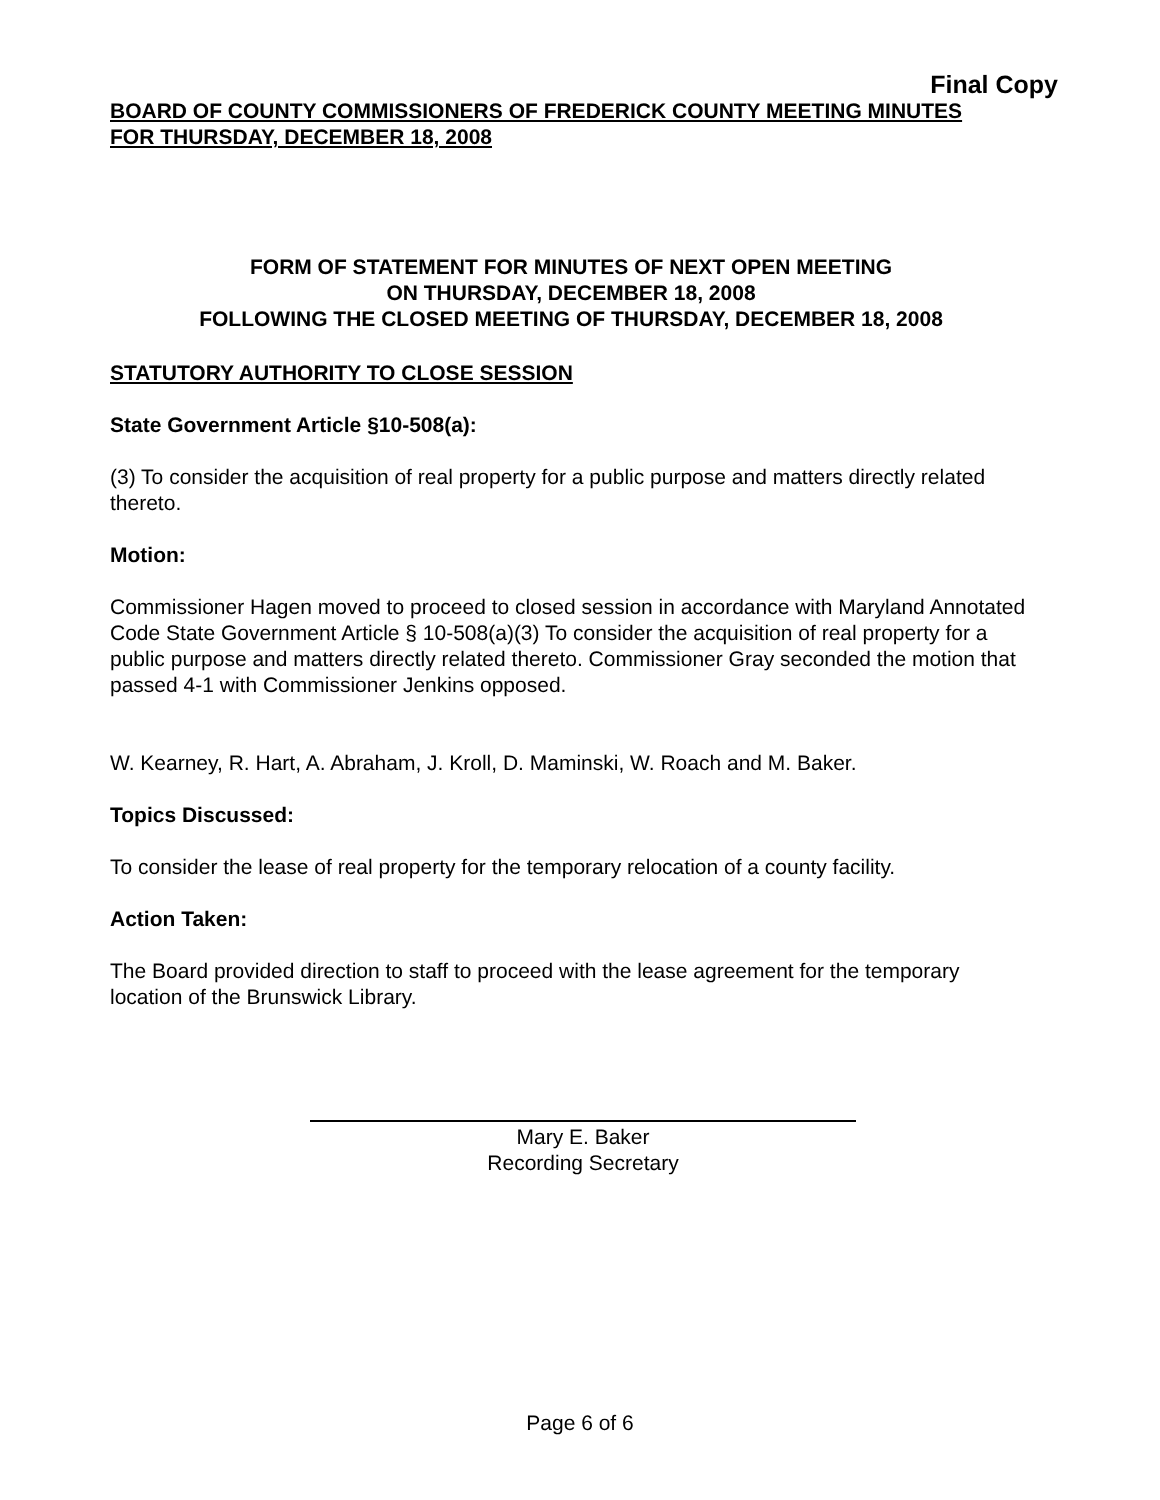Final Copy
BOARD OF COUNTY COMMISSIONERS OF FREDERICK COUNTY MEETING MINUTES
FOR THURSDAY, DECEMBER 18, 2008
FORM OF STATEMENT FOR MINUTES OF NEXT OPEN MEETING
ON THURSDAY, DECEMBER 18, 2008
FOLLOWING THE CLOSED MEETING OF THURSDAY, DECEMBER 18, 2008
STATUTORY AUTHORITY TO CLOSE SESSION
State Government Article §10-508(a):
(3) To consider the acquisition of real property for a public purpose and matters directly related thereto.
Motion:
Commissioner Hagen moved to proceed to closed session in accordance with Maryland Annotated Code State Government Article § 10-508(a)(3) To consider the acquisition of real property for a public purpose and matters directly related thereto. Commissioner Gray seconded the motion that passed 4-1 with Commissioner Jenkins opposed.
W. Kearney, R. Hart, A. Abraham, J. Kroll, D. Maminski, W. Roach and M. Baker.
Topics Discussed:
To consider the lease of real property for the temporary relocation of a county facility.
Action Taken:
The Board provided direction to staff to proceed with the lease agreement for the temporary location of the Brunswick Library.
Mary E. Baker
Recording Secretary
Page 6 of 6